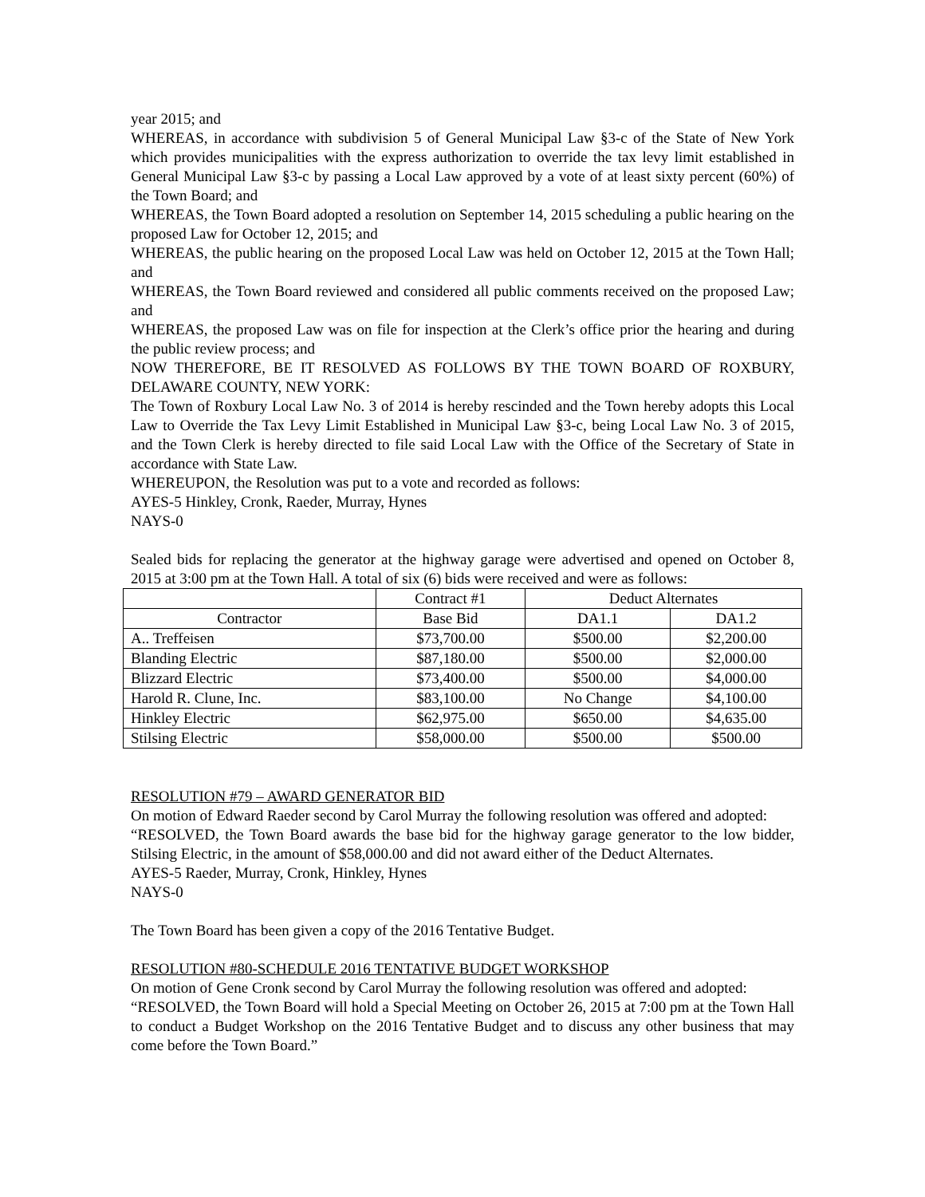year 2015; and
WHEREAS, in accordance with subdivision 5 of General Municipal Law §3-c of the State of New York which provides municipalities with the express authorization to override the tax levy limit established in General Municipal Law §3-c by passing a Local Law approved by a vote of at least sixty percent (60%) of the Town Board; and
WHEREAS, the Town Board adopted a resolution on September 14, 2015 scheduling a public hearing on the proposed Law for October 12, 2015; and
WHEREAS, the public hearing on the proposed Local Law was held on October 12, 2015 at the Town Hall; and
WHEREAS, the Town Board reviewed and considered all public comments received on the proposed Law; and
WHEREAS, the proposed Law was on file for inspection at the Clerk’s office prior the hearing and during the public review process; and
NOW THEREFORE, BE IT RESOLVED AS FOLLOWS BY THE TOWN BOARD OF ROXBURY, DELAWARE COUNTY, NEW YORK:
The Town of Roxbury Local Law No. 3 of 2014 is hereby rescinded and the Town hereby adopts this Local Law to Override the Tax Levy Limit Established in Municipal Law §3-c, being Local Law No. 3 of 2015, and the Town Clerk is hereby directed to file said Local Law with the Office of the Secretary of State in accordance with State Law.
WHEREUPON, the Resolution was put to a vote and recorded as follows:
AYES-5 Hinkley, Cronk, Raeder, Murray, Hynes
NAYS-0
Sealed bids for replacing the generator at the highway garage were advertised and opened on October 8, 2015 at 3:00 pm at the Town Hall. A total of six (6) bids were received and were as follows:
| | Contract #1 | Deduct Alternates | |
| Contractor | Base Bid | DA1.1 | DA1.2 |
| A.. Treffeisen | $73,700.00 | $500.00 | $2,200.00 |
| Blanding Electric | $87,180.00 | $500.00 | $2,000.00 |
| Blizzard Electric | $73,400.00 | $500.00 | $4,000.00 |
| Harold R. Clune, Inc. | $83,100.00 | No Change | $4,100.00 |
| Hinkley Electric | $62,975.00 | $650.00 | $4,635.00 |
| Stilsing Electric | $58,000.00 | $500.00 | $500.00 |
RESOLUTION #79 – AWARD GENERATOR BID
On motion of Edward Raeder second by Carol Murray the following resolution was offered and adopted:
“RESOLVED, the Town Board awards the base bid for the highway garage generator to the low bidder, Stilsing Electric, in the amount of $58,000.00 and did not award either of the Deduct Alternates.
AYES-5 Raeder, Murray, Cronk, Hinkley, Hynes
NAYS-0
The Town Board has been given a copy of the 2016 Tentative Budget.
RESOLUTION #80-SCHEDULE 2016 TENTATIVE BUDGET WORKSHOP
On motion of Gene Cronk second by Carol Murray the following resolution was offered and adopted:
“RESOLVED, the Town Board will hold a Special Meeting on October 26, 2015 at 7:00 pm at the Town Hall to conduct a Budget Workshop on the 2016 Tentative Budget and to discuss any other business that may come before the Town Board.”